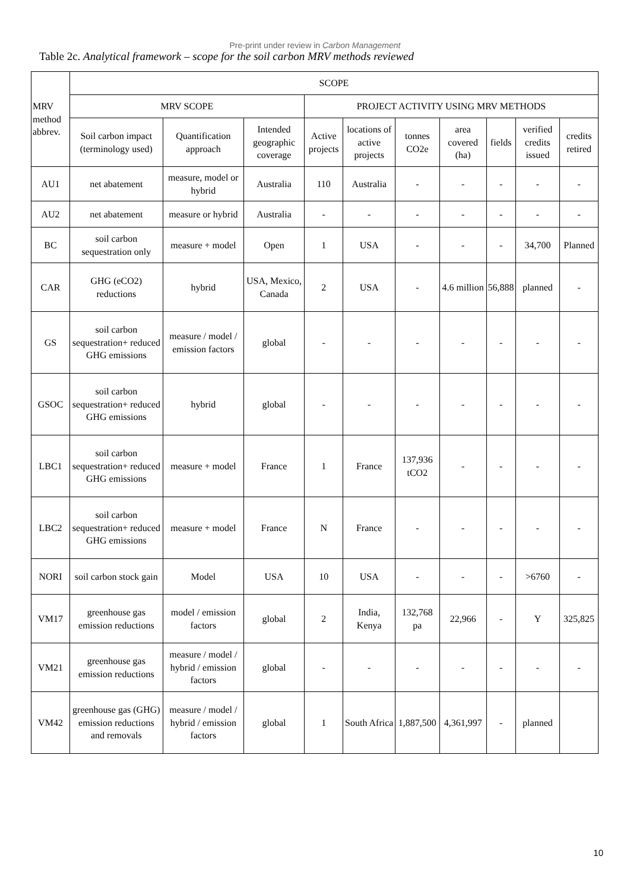Pre-print under review in Carbon Management
Table 2c. Analytical framework – scope for the soil carbon MRV methods reviewed
| MRV method abbrev. | SCOPE | | | | | | | | | |
| --- | --- | --- | --- | --- | --- | --- | --- | --- | --- | --- |
| | MRV SCOPE | | | PROJECT ACTIVITY USING MRV METHODS | | | | | | |
| | Soil carbon impact (terminology used) | Quantification approach | Intended geographic coverage | Active projects | locations of active projects | tonnes CO2e | area covered (ha) | fields | verified credits issued | credits retired |
| AU1 | net abatement | measure, model or hybrid | Australia | 110 | Australia | - | - | - | - | - |
| AU2 | net abatement | measure or hybrid | Australia | - | - | - | - | - | - | - |
| BC | soil carbon sequestration only | measure + model | Open | 1 | USA | - | - | - | 34,700 | Planned |
| CAR | GHG (eCO2) reductions | hybrid | USA, Mexico, Canada | 2 | USA | - | 4.6 million | 56,888 | planned | - |
| GS | soil carbon sequestration+ reduced GHG emissions | measure / model / emission factors | global | - | - | - | - | - | - | - |
| GSOC | soil carbon sequestration+ reduced GHG emissions | hybrid | global | - | - | - | - | - | - | - |
| LBC1 | soil carbon sequestration+ reduced GHG emissions | measure + model | France | 1 | France | 137,936 tCO2 | - | - | - | - |
| LBC2 | soil carbon sequestration+ reduced GHG emissions | measure + model | France | N | France | - | - | - | - | - |
| NORI | soil carbon stock gain | Model | USA | 10 | USA | - | - | - | >6760 | - |
| VM17 | greenhouse gas emission reductions | model / emission factors | global | 2 | India, Kenya | 132,768 pa | 22,966 | - | Y | 325,825 |
| VM21 | greenhouse gas emission reductions | measure / model / hybrid / emission factors | global | - | - | - | - | - | - | - |
| VM42 | greenhouse gas (GHG) emission reductions and removals | measure / model / hybrid / emission factors | global | 1 | South Africa | 1,887,500 | 4,361,997 | - | planned | |
10